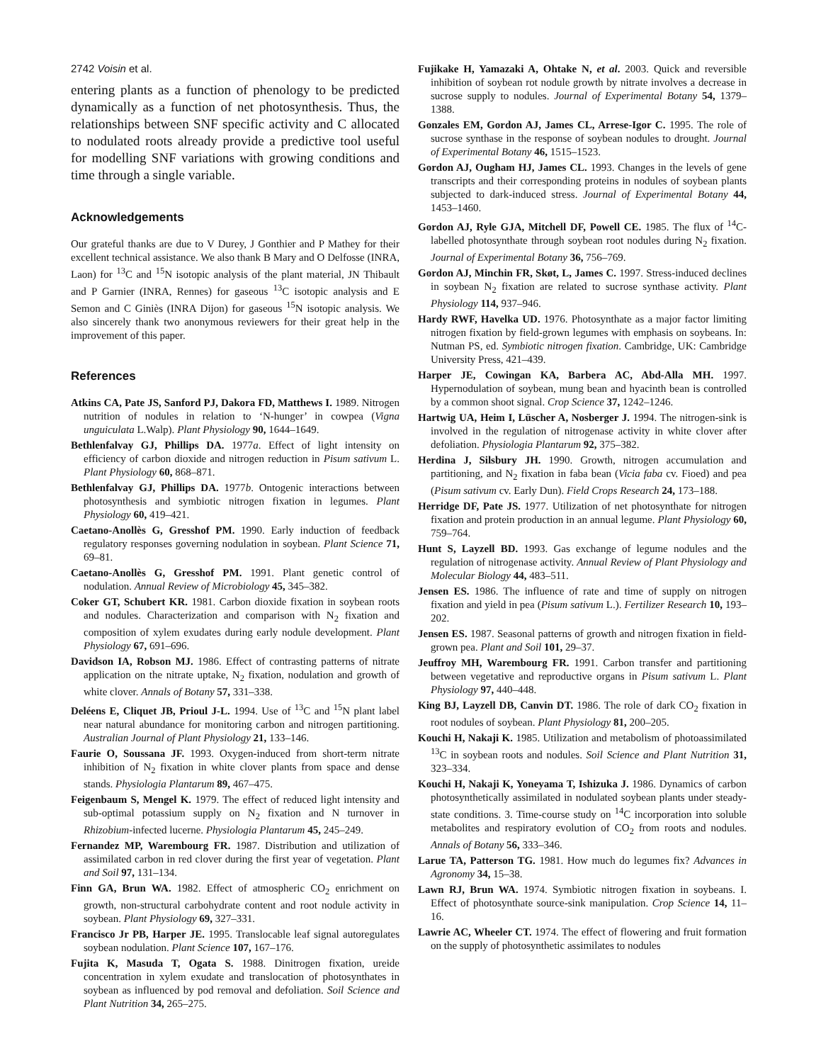2742 Voisin et al.
entering plants as a function of phenology to be predicted dynamically as a function of net photosynthesis. Thus, the relationships between SNF specific activity and C allocated to nodulated roots already provide a predictive tool useful for modelling SNF variations with growing conditions and time through a single variable.
Acknowledgements
Our grateful thanks are due to V Durey, J Gonthier and P Mathey for their excellent technical assistance. We also thank B Mary and O Delfosse (INRA, Laon) for <sup>13</sup>C and <sup>15</sup>N isotopic analysis of the plant material, JN Thibault and P Garnier (INRA, Rennes) for gaseous <sup>13</sup>C isotopic analysis and E Semon and C Giniès (INRA Dijon) for gaseous <sup>15</sup>N isotopic analysis. We also sincerely thank two anonymous reviewers for their great help in the improvement of this paper.
References
Atkins CA, Pate JS, Sanford PJ, Dakora FD, Matthews I. 1989. Nitrogen nutrition of nodules in relation to ‘N-hunger’ in cowpea (Vigna unguiculata L.Walp). Plant Physiology 90, 1644–1649.
Bethlenfalvay GJ, Phillips DA. 1977a. Effect of light intensity on efficiency of carbon dioxide and nitrogen reduction in Pisum sativum L. Plant Physiology 60, 868–871.
Bethlenfalvay GJ, Phillips DA. 1977b. Ontogenic interactions between photosynthesis and symbiotic nitrogen fixation in legumes. Plant Physiology 60, 419–421.
Caetano-Anollès G, Gresshof PM. 1990. Early induction of feedback regulatory responses governing nodulation in soybean. Plant Science 71, 69–81.
Caetano-Anollès G, Gresshof PM. 1991. Plant genetic control of nodulation. Annual Review of Microbiology 45, 345–382.
Coker GT, Schubert KR. 1981. Carbon dioxide fixation in soybean roots and nodules. Characterization and comparison with N<sub>2</sub> fixation and composition of xylem exudates during early nodule development. Plant Physiology 67, 691–696.
Davidson IA, Robson MJ. 1986. Effect of contrasting patterns of nitrate application on the nitrate uptake, N<sub>2</sub> fixation, nodulation and growth of white clover. Annals of Botany 57, 331–338.
Deléens E, Cliquet JB, Prioul J-L. 1994. Use of <sup>13</sup>C and <sup>15</sup>N plant label near natural abundance for monitoring carbon and nitrogen partitioning. Australian Journal of Plant Physiology 21, 133–146.
Faurie O, Soussana JF. 1993. Oxygen-induced from short-term nitrate inhibition of N<sub>2</sub> fixation in white clover plants from space and dense stands. Physiologia Plantarum 89, 467–475.
Feigenbaum S, Mengel K. 1979. The effect of reduced light intensity and sub-optimal potassium supply on N<sub>2</sub> fixation and N turnover in Rhizobium-infected lucerne. Physiologia Plantarum 45, 245–249.
Fernandez MP, Warembourg FR. 1987. Distribution and utilization of assimilated carbon in red clover during the first year of vegetation. Plant and Soil 97, 131–134.
Finn GA, Brun WA. 1982. Effect of atmospheric CO<sub>2</sub> enrichment on growth, non-structural carbohydrate content and root nodule activity in soybean. Plant Physiology 69, 327–331.
Francisco Jr PB, Harper JE. 1995. Translocable leaf signal autoregulates soybean nodulation. Plant Science 107, 167–176.
Fujita K, Masuda T, Ogata S. 1988. Dinitrogen fixation, ureide concentration in xylem exudate and translocation of photosynthates in soybean as influenced by pod removal and defoliation. Soil Science and Plant Nutrition 34, 265–275.
Fujikake H, Yamazaki A, Ohtake N, et al. 2003. Quick and reversible inhibition of soybean rot nodule growth by nitrate involves a decrease in sucrose supply to nodules. Journal of Experimental Botany 54, 1379–1388.
Gonzales EM, Gordon AJ, James CL, Arrese-Igor C. 1995. The role of sucrose synthase in the response of soybean nodules to drought. Journal of Experimental Botany 46, 1515–1523.
Gordon AJ, Ougham HJ, James CL. 1993. Changes in the levels of gene transcripts and their corresponding proteins in nodules of soybean plants subjected to dark-induced stress. Journal of Experimental Botany 44, 1453–1460.
Gordon AJ, Ryle GJA, Mitchell DF, Powell CE. 1985. The flux of <sup>14</sup>C-labelled photosynthate through soybean root nodules during N<sub>2</sub> fixation. Journal of Experimental Botany 36, 756–769.
Gordon AJ, Minchin FR, Skøt, L, James C. 1997. Stress-induced declines in soybean N<sub>2</sub> fixation are related to sucrose synthase activity. Plant Physiology 114, 937–946.
Hardy RWF, Havelka UD. 1976. Photosynthate as a major factor limiting nitrogen fixation by field-grown legumes with emphasis on soybeans. In: Nutman PS, ed. Symbiotic nitrogen fixation. Cambridge, UK: Cambridge University Press, 421–439.
Harper JE, Cowingan KA, Barbera AC, Abd-Alla MH. 1997. Hypernodulation of soybean, mung bean and hyacinth bean is controlled by a common shoot signal. Crop Science 37, 1242–1246.
Hartwig UA, Heim I, Lüscher A, Nosberger J. 1994. The nitrogen-sink is involved in the regulation of nitrogenase activity in white clover after defoliation. Physiologia Plantarum 92, 375–382.
Herdina J, Silsbury JH. 1990. Growth, nitrogen accumulation and partitioning, and N<sub>2</sub> fixation in faba bean (Vicia faba cv. Fioed) and pea (Pisum sativum cv. Early Dun). Field Crops Research 24, 173–188.
Herridge DF, Pate JS. 1977. Utilization of net photosynthate for nitrogen fixation and protein production in an annual legume. Plant Physiology 60, 759–764.
Hunt S, Layzell BD. 1993. Gas exchange of legume nodules and the regulation of nitrogenase activity. Annual Review of Plant Physiology and Molecular Biology 44, 483–511.
Jensen ES. 1986. The influence of rate and time of supply on nitrogen fixation and yield in pea (Pisum sativum L.). Fertilizer Research 10, 193–202.
Jensen ES. 1987. Seasonal patterns of growth and nitrogen fixation in field-grown pea. Plant and Soil 101, 29–37.
Jeuffroy MH, Warembourg FR. 1991. Carbon transfer and partitioning between vegetative and reproductive organs in Pisum sativum L. Plant Physiology 97, 440–448.
King BJ, Layzell DB, Canvin DT. 1986. The role of dark CO<sub>2</sub> fixation in root nodules of soybean. Plant Physiology 81, 200–205.
Kouchi H, Nakaji K. 1985. Utilization and metabolism of photoassimilated <sup>13</sup>C in soybean roots and nodules. Soil Science and Plant Nutrition 31, 323–334.
Kouchi H, Nakaji K, Yoneyama T, Ishizuka J. 1986. Dynamics of carbon photosynthetically assimilated in nodulated soybean plants under steady-state conditions. 3. Time-course study on <sup>14</sup>C incorporation into soluble metabolites and respiratory evolution of CO<sub>2</sub> from roots and nodules. Annals of Botany 56, 333–346.
Larue TA, Patterson TG. 1981. How much do legumes fix? Advances in Agronomy 34, 15–38.
Lawn RJ, Brun WA. 1974. Symbiotic nitrogen fixation in soybeans. I. Effect of photosynthate source-sink manipulation. Crop Science 14, 11–16.
Lawrie AC, Wheeler CT. 1974. The effect of flowering and fruit formation on the supply of photosynthetic assimilates to nodules